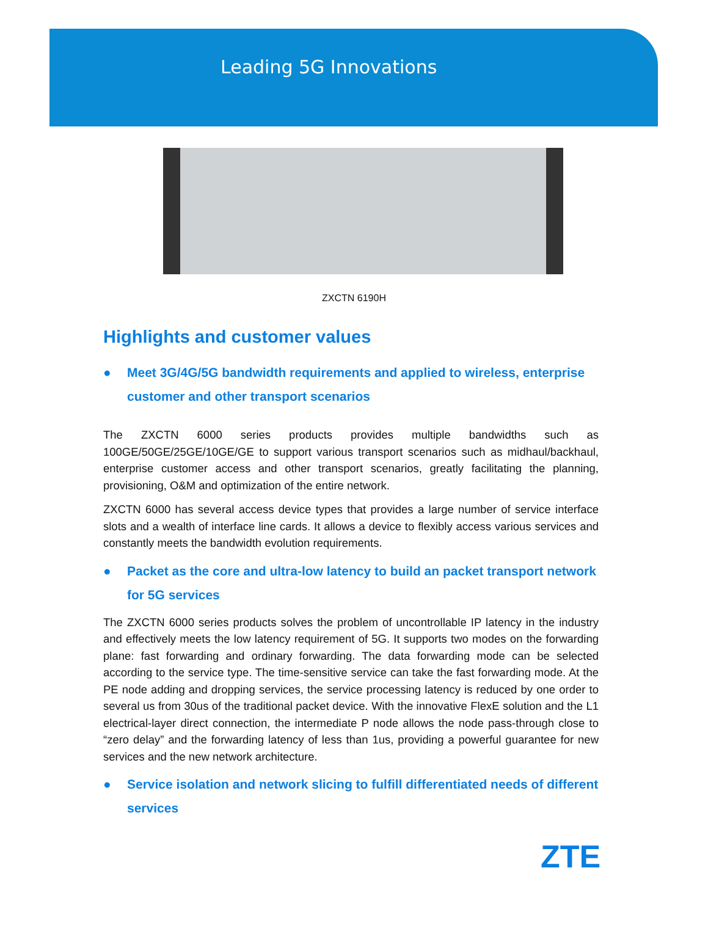Leading 5G Innovations
ZXCTN 6190H
Highlights and customer values
● Meet 3G/4G/5G bandwidth requirements and applied to wireless, enterprise customer and other transport scenarios
The ZXCTN 6000 series products provides multiple bandwidths such as 100GE/50GE/25GE/10GE/GE to support various transport scenarios such as midhaul/backhaul, enterprise customer access and other transport scenarios, greatly facilitating the planning, provisioning, O&M and optimization of the entire network.
ZXCTN 6000 has several access device types that provides a large number of service interface slots and a wealth of interface line cards. It allows a device to flexibly access various services and constantly meets the bandwidth evolution requirements.
● Packet as the core and ultra-low latency to build an packet transport network for 5G services
The ZXCTN 6000 series products solves the problem of uncontrollable IP latency in the industry and effectively meets the low latency requirement of 5G. It supports two modes on the forwarding plane: fast forwarding and ordinary forwarding. The data forwarding mode can be selected according to the service type. The time-sensitive service can take the fast forwarding mode. At the PE node adding and dropping services, the service processing latency is reduced by one order to several us from 30us of the traditional packet device. With the innovative FlexE solution and the L1 electrical-layer direct connection, the intermediate P node allows the node pass-through close to “zero delay” and the forwarding latency of less than 1us, providing a powerful guarantee for new services and the new network architecture.
● Service isolation and network slicing to fulfill differentiated needs of different services
ZTE